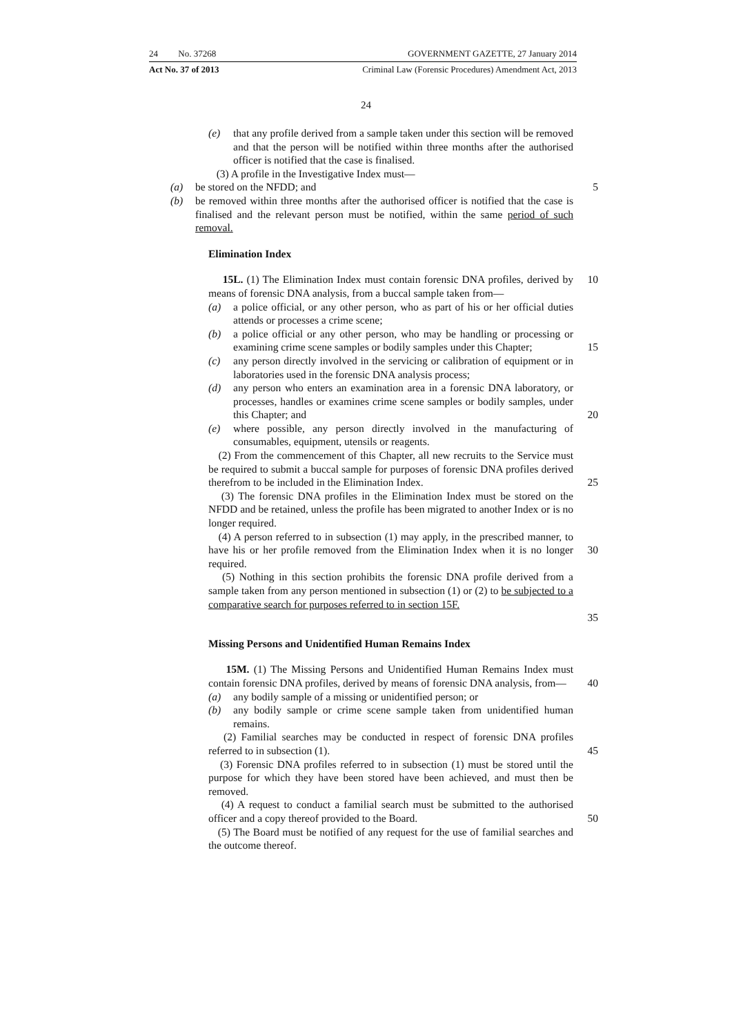24 No. 37268 GOVERNMENT GAZETTE, 27 January 2014
Act No. 37 of 2013 Criminal Law (Forensic Procedures) Amendment Act, 2013
24
(e) that any profile derived from a sample taken under this section will be removed and that the person will be notified within three months after the authorised officer is notified that the case is finalised.
(3) A profile in the Investigative Index must—
(a) be stored on the NFDD; and 5
(b) be removed within three months after the authorised officer is notified that the case is finalised and the relevant person must be notified, within the same period of such removal.
Elimination Index
15L. (1) The Elimination Index must contain forensic DNA profiles, derived by means of forensic DNA analysis, from a buccal sample taken from—
(a) a police official, or any other person, who as part of his or her official duties attends or processes a crime scene;
(b) a police official or any other person, who may be handling or processing or examining crime scene samples or bodily samples under this Chapter;
(c) any person directly involved in the servicing or calibration of equipment or in laboratories used in the forensic DNA analysis process;
(d) any person who enters an examination area in a forensic DNA laboratory, or processes, handles or examines crime scene samples or bodily samples, under this Chapter; and
(e) where possible, any person directly involved in the manufacturing of consumables, equipment, utensils or reagents.
(2) From the commencement of this Chapter, all new recruits to the Service must be required to submit a buccal sample for purposes of forensic DNA profiles derived therefrom to be included in the Elimination Index.
(3) The forensic DNA profiles in the Elimination Index must be stored on the NFDD and be retained, unless the profile has been migrated to another Index or is no longer required.
(4) A person referred to in subsection (1) may apply, in the prescribed manner, to have his or her profile removed from the Elimination Index when it is no longer required.
(5) Nothing in this section prohibits the forensic DNA profile derived from a sample taken from any person mentioned in subsection (1) or (2) to be subjected to a comparative search for purposes referred to in section 15F.
10
15
20
25
30
35
Missing Persons and Unidentified Human Remains Index
15M. (1) The Missing Persons and Unidentified Human Remains Index must contain forensic DNA profiles, derived by means of forensic DNA analysis, from—
(a) any bodily sample of a missing or unidentified person; or
(b) any bodily sample or crime scene sample taken from unidentified human remains.
(2) Familial searches may be conducted in respect of forensic DNA profiles referred to in subsection (1).
(3) Forensic DNA profiles referred to in subsection (1) must be stored until the purpose for which they have been stored have been achieved, and must then be removed.
(4) A request to conduct a familial search must be submitted to the authorised officer and a copy thereof provided to the Board.
(5) The Board must be notified of any request for the use of familial searches and the outcome thereof.
40
45
50